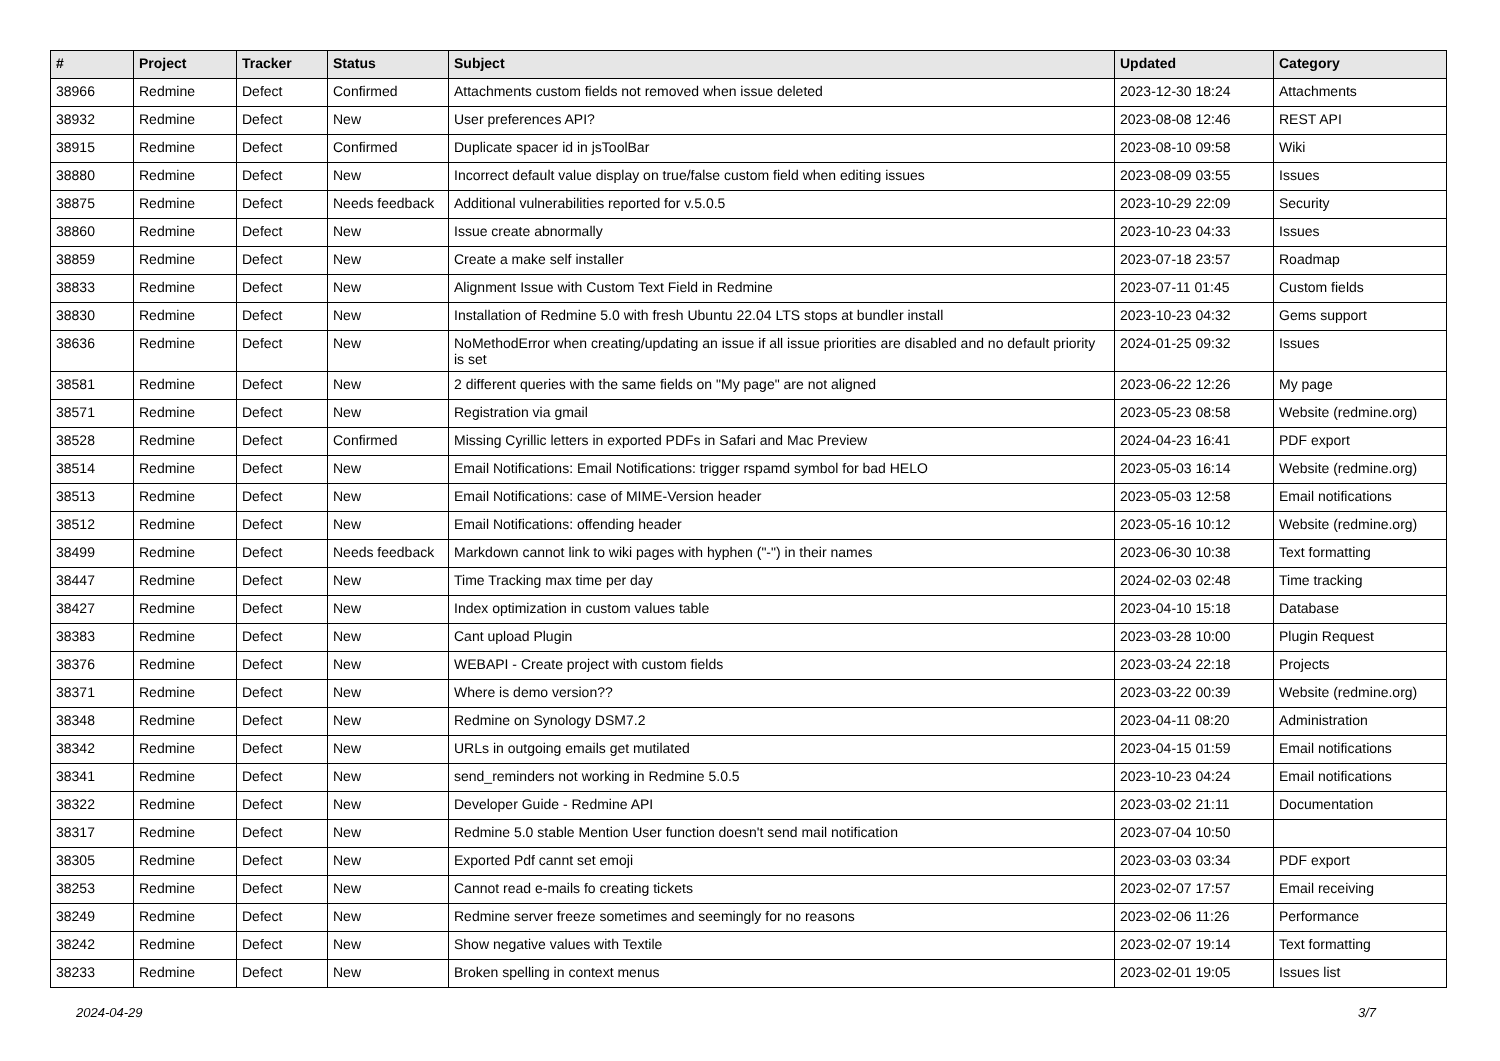| # | Project | Tracker | Status | Subject | Updated | Category |
| --- | --- | --- | --- | --- | --- | --- |
| 38966 | Redmine | Defect | Confirmed | Attachments custom fields not removed when issue deleted | 2023-12-30 18:24 | Attachments |
| 38932 | Redmine | Defect | New | User preferences API? | 2023-08-08 12:46 | REST API |
| 38915 | Redmine | Defect | Confirmed | Duplicate spacer id in jsToolBar | 2023-08-10 09:58 | Wiki |
| 38880 | Redmine | Defect | New | Incorrect default value display on true/false custom field when editing issues | 2023-08-09 03:55 | Issues |
| 38875 | Redmine | Defect | Needs feedback | Additional vulnerabilities reported for v.5.0.5 | 2023-10-29 22:09 | Security |
| 38860 | Redmine | Defect | New | Issue create abnormally | 2023-10-23 04:33 | Issues |
| 38859 | Redmine | Defect | New | Create a make self installer | 2023-07-18 23:57 | Roadmap |
| 38833 | Redmine | Defect | New | Alignment Issue with Custom Text Field in Redmine | 2023-07-11 01:45 | Custom fields |
| 38830 | Redmine | Defect | New | Installation of Redmine 5.0 with fresh Ubuntu 22.04 LTS stops at bundler install | 2023-10-23 04:32 | Gems support |
| 38636 | Redmine | Defect | New | NoMethodError when creating/updating an issue if all issue priorities are disabled and no default priority is set | 2024-01-25 09:32 | Issues |
| 38581 | Redmine | Defect | New | 2 different queries with the same fields on "My page" are not aligned | 2023-06-22 12:26 | My page |
| 38571 | Redmine | Defect | New | Registration via gmail | 2023-05-23 08:58 | Website (redmine.org) |
| 38528 | Redmine | Defect | Confirmed | Missing Cyrillic letters in exported PDFs in Safari and Mac Preview | 2024-04-23 16:41 | PDF export |
| 38514 | Redmine | Defect | New | Email Notifications: Email Notifications: trigger rspamd symbol for bad HELO | 2023-05-03 16:14 | Website (redmine.org) |
| 38513 | Redmine | Defect | New | Email Notifications: case of MIME-Version header | 2023-05-03 12:58 | Email notifications |
| 38512 | Redmine | Defect | New | Email Notifications: offending header | 2023-05-16 10:12 | Website (redmine.org) |
| 38499 | Redmine | Defect | Needs feedback | Markdown cannot link to wiki pages with hyphen ("-") in their names | 2023-06-30 10:38 | Text formatting |
| 38447 | Redmine | Defect | New | Time Tracking max time per day | 2024-02-03 02:48 | Time tracking |
| 38427 | Redmine | Defect | New | Index optimization in custom values table | 2023-04-10 15:18 | Database |
| 38383 | Redmine | Defect | New | Cant upload Plugin | 2023-03-28 10:00 | Plugin Request |
| 38376 | Redmine | Defect | New | WEBAPI - Create project with custom fields | 2023-03-24 22:18 | Projects |
| 38371 | Redmine | Defect | New | Where is demo version?? | 2023-03-22 00:39 | Website (redmine.org) |
| 38348 | Redmine | Defect | New | Redmine on Synology DSM7.2 | 2023-04-11 08:20 | Administration |
| 38342 | Redmine | Defect | New | URLs in outgoing emails get mutilated | 2023-04-15 01:59 | Email notifications |
| 38341 | Redmine | Defect | New | send_reminders not working in Redmine 5.0.5 | 2023-10-23 04:24 | Email notifications |
| 38322 | Redmine | Defect | New | Developer Guide - Redmine API | 2023-03-02 21:11 | Documentation |
| 38317 | Redmine | Defect | New | Redmine 5.0 stable Mention User function doesn't send mail notification | 2023-07-04 10:50 | |
| 38305 | Redmine | Defect | New | Exported Pdf cannt set emoji | 2023-03-03 03:34 | PDF export |
| 38253 | Redmine | Defect | New | Cannot read e-mails fo creating tickets | 2023-02-07 17:57 | Email receiving |
| 38249 | Redmine | Defect | New | Redmine server freeze sometimes and seemingly for no reasons | 2023-02-06 11:26 | Performance |
| 38242 | Redmine | Defect | New | Show negative values with Textile | 2023-02-07 19:14 | Text formatting |
| 38233 | Redmine | Defect | New | Broken spelling in context menus | 2023-02-01 19:05 | Issues list |
2024-04-29 3/7